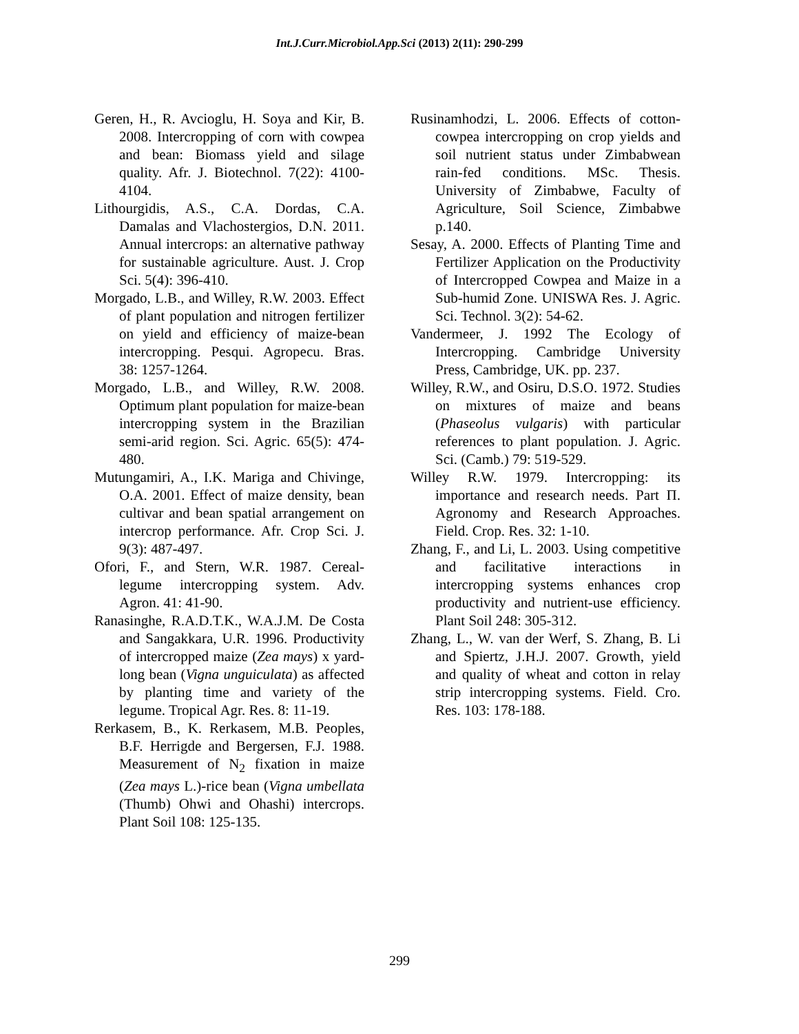Int.J.Curr.Microbiol.App.Sci (2013) 2(11): 290-299
Geren, H., R. Avcioglu, H. Soya and Kir, B. 2008. Intercropping of corn with cowpea and bean: Biomass yield and silage quality. Afr. J. Biotechnol. 7(22): 4100-4104.
Lithourgidis, A.S., C.A. Dordas, C.A. Damalas and Vlachostergios, D.N. 2011. Annual intercrops: an alternative pathway for sustainable agriculture. Aust. J. Crop Sci. 5(4): 396-410.
Morgado, L.B., and Willey, R.W. 2003. Effect of plant population and nitrogen fertilizer on yield and efficiency of maize-bean intercropping. Pesqui. Agropecu. Bras. 38: 1257-1264.
Morgado, L.B., and Willey, R.W. 2008. Optimum plant population for maize-bean intercropping system in the Brazilian semi-arid region. Sci. Agric. 65(5): 474-480.
Mutungamiri, A., I.K. Mariga and Chivinge, O.A. 2001. Effect of maize density, bean cultivar and bean spatial arrangement on intercrop performance. Afr. Crop Sci. J. 9(3): 487-497.
Ofori, F., and Stern, W.R. 1987. Cereal-legume intercropping system. Adv. Agron. 41: 41-90.
Ranasinghe, R.A.D.T.K., W.A.J.M. De Costa and Sangakkara, U.R. 1996. Productivity of intercropped maize (Zea mays) x yard-long bean (Vigna unguiculata) as affected by planting time and variety of the legume. Tropical Agr. Res. 8: 11-19.
Rerkasem, B., K. Rerkasem, M.B. Peoples, B.F. Herrigde and Bergersen, F.J. 1988. Measurement of N<sub>2</sub> fixation in maize (Zea mays L.)-rice bean (Vigna umbellata (Thumb) Ohwi and Ohashi) intercrops. Plant Soil 108: 125-135.
Rusinamhodzi, L. 2006. Effects of cotton-cowpea intercropping on crop yields and soil nutrient status under Zimbabwean rain-fed conditions. MSc. Thesis. University of Zimbabwe, Faculty of Agriculture, Soil Science, Zimbabwe p.140.
Sesay, A. 2000. Effects of Planting Time and Fertilizer Application on the Productivity of Intercropped Cowpea and Maize in a Sub-humid Zone. UNISWA Res. J. Agric. Sci. Technol. 3(2): 54-62.
Vandermeer, J. 1992 The Ecology of Intercropping. Cambridge University Press, Cambridge, UK. pp. 237.
Willey, R.W., and Osiru, D.S.O. 1972. Studies on mixtures of maize and beans (Phaseolus vulgaris) with particular references to plant population. J. Agric. Sci. (Camb.) 79: 519-529.
Willey R.W. 1979. Intercropping: its importance and research needs. Part Π. Agronomy and Research Approaches. Field. Crop. Res. 32: 1-10.
Zhang, F., and Li, L. 2003. Using competitive and facilitative interactions in intercropping systems enhances crop productivity and nutrient-use efficiency. Plant Soil 248: 305-312.
Zhang, L., W. van der Werf, S. Zhang, B. Li and Spiertz, J.H.J. 2007. Growth, yield and quality of wheat and cotton in relay strip intercropping systems. Field. Cro. Res. 103: 178-188.
299